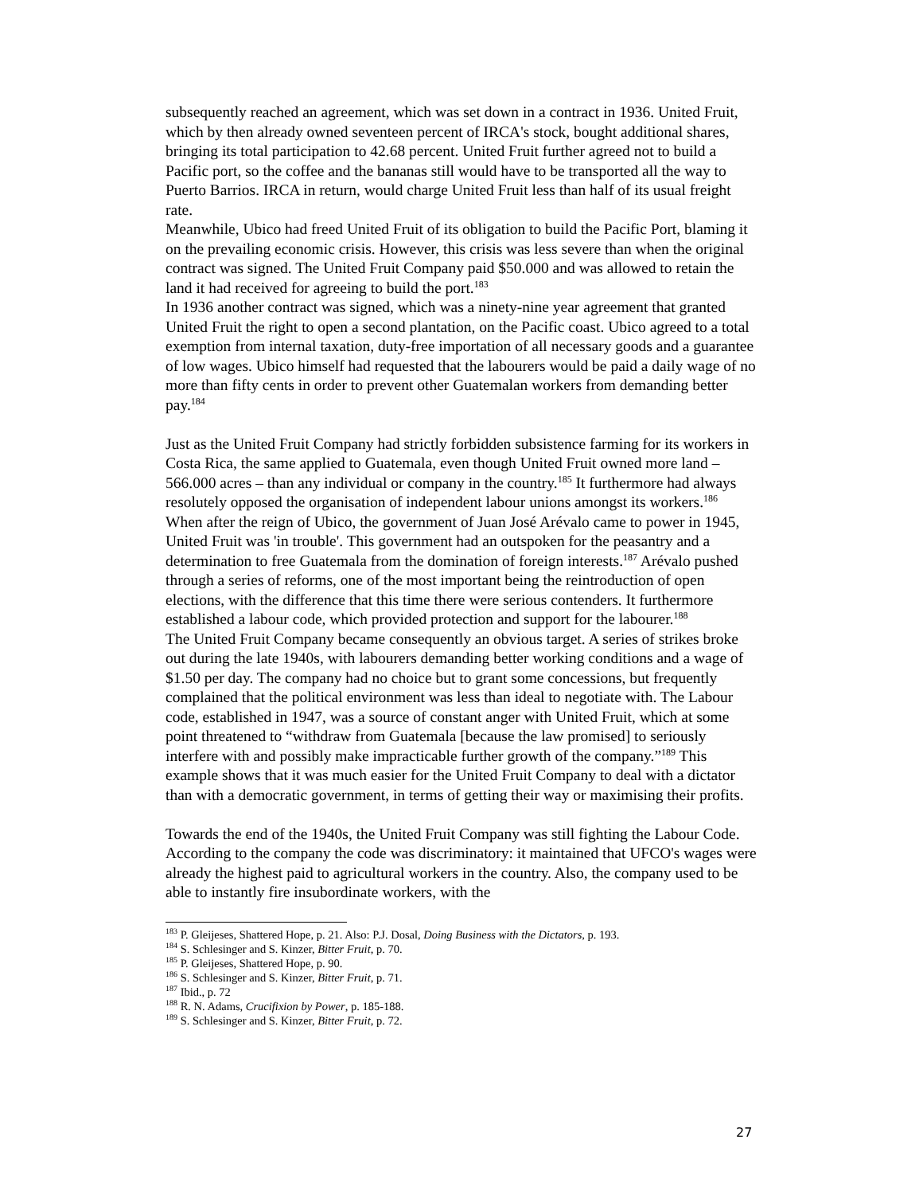subsequently reached an agreement, which was set down in a contract in 1936. United Fruit, which by then already owned seventeen percent of IRCA's stock, bought additional shares, bringing its total participation to 42.68 percent. United Fruit further agreed not to build a Pacific port, so the coffee and the bananas still would have to be transported all the way to Puerto Barrios. IRCA in return, would charge United Fruit less than half of its usual freight rate.
Meanwhile, Ubico had freed United Fruit of its obligation to build the Pacific Port, blaming it on the prevailing economic crisis. However, this crisis was less severe than when the original contract was signed. The United Fruit Company paid $50.000 and was allowed to retain the land it had received for agreeing to build the port.<sup>183</sup>
In 1936 another contract was signed, which was a ninety-nine year agreement that granted United Fruit the right to open a second plantation, on the Pacific coast. Ubico agreed to a total exemption from internal taxation, duty-free importation of all necessary goods and a guarantee of low wages. Ubico himself had requested that the labourers would be paid a daily wage of no more than fifty cents in order to prevent other Guatemalan workers from demanding better pay.<sup>184</sup>
Just as the United Fruit Company had strictly forbidden subsistence farming for its workers in Costa Rica, the same applied to Guatemala, even though United Fruit owned more land – 566.000 acres – than any individual or company in the country.<sup>185</sup> It furthermore had always resolutely opposed the organisation of independent labour unions amongst its workers.<sup>186</sup> When after the reign of Ubico, the government of Juan José Arévalo came to power in 1945, United Fruit was 'in trouble'. This government had an outspoken for the peasantry and a determination to free Guatemala from the domination of foreign interests.<sup>187</sup> Arévalo pushed through a series of reforms, one of the most important being the reintroduction of open elections, with the difference that this time there were serious contenders. It furthermore established a labour code, which provided protection and support for the labourer.<sup>188</sup>
The United Fruit Company became consequently an obvious target. A series of strikes broke out during the late 1940s, with labourers demanding better working conditions and a wage of $1.50 per day. The company had no choice but to grant some concessions, but frequently complained that the political environment was less than ideal to negotiate with. The Labour code, established in 1947, was a source of constant anger with United Fruit, which at some point threatened to “withdraw from Guatemala [because the law promised] to seriously interfere with and possibly make impracticable further growth of the company.”<sup>189</sup> This example shows that it was much easier for the United Fruit Company to deal with a dictator than with a democratic government, in terms of getting their way or maximising their profits.
Towards the end of the 1940s, the United Fruit Company was still fighting the Labour Code. According to the company the code was discriminatory: it maintained that UFCO's wages were already the highest paid to agricultural workers in the country. Also, the company used to be able to instantly fire insubordinate workers, with the
<sup>183</sup> P. Gleijeses, Shattered Hope, p. 21. Also: P.J. Dosal, Doing Business with the Dictators, p. 193.
<sup>184</sup> S. Schlesinger and S. Kinzer, Bitter Fruit, p. 70.
<sup>185</sup> P. Gleijeses, Shattered Hope, p. 90.
<sup>186</sup> S. Schlesinger and S. Kinzer, Bitter Fruit, p. 71.
<sup>187</sup> Ibid., p. 72
<sup>188</sup> R. N. Adams, Crucifixion by Power, p. 185-188.
<sup>189</sup> S. Schlesinger and S. Kinzer, Bitter Fruit, p. 72.
27